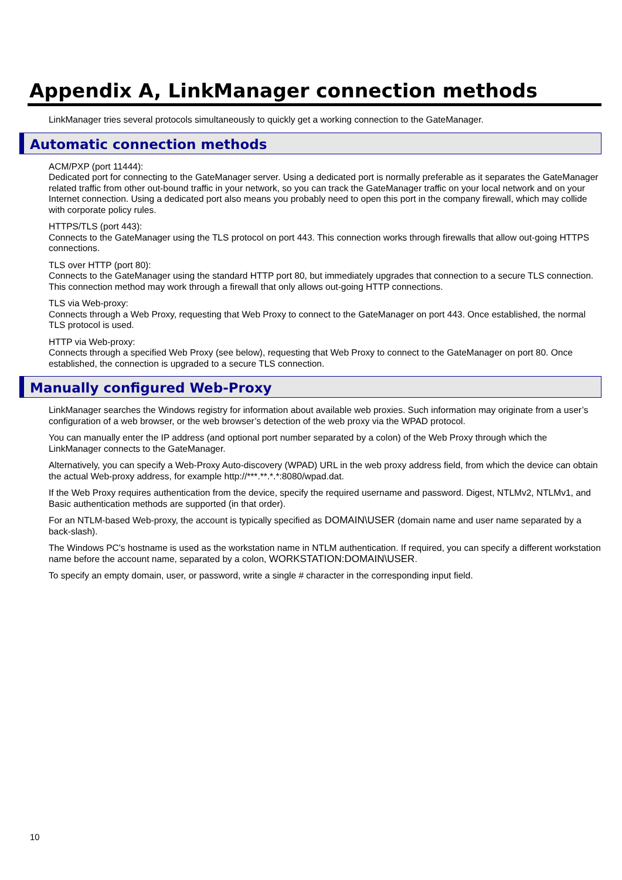Appendix A, LinkManager connection methods
LinkManager tries several protocols simultaneously to quickly get a working connection to the GateManager.
Automatic connection methods
ACM/PXP (port 11444):
Dedicated port for connecting to the GateManager server. Using a dedicated port is normally preferable as it separates the GateManager related traffic from other out-bound traffic in your network, so you can track the GateManager traffic on your local network and on your Internet connection. Using a dedicated port also means you probably need to open this port in the company firewall, which may collide with corporate policy rules.
HTTPS/TLS (port 443):
Connects to the GateManager using the TLS protocol on port 443. This connection works through firewalls that allow out-going HTTPS connections.
TLS over HTTP (port 80):
Connects to the GateManager using the standard HTTP port 80, but immediately upgrades that connection to a secure TLS connection. This connection method may work through a firewall that only allows out-going HTTP connections.
TLS via Web-proxy:
Connects through a Web Proxy, requesting that Web Proxy to connect to the GateManager on port 443. Once established, the normal TLS protocol is used.
HTTP via Web-proxy:
Connects through a specified Web Proxy (see below), requesting that Web Proxy to connect to the GateManager on port 80. Once established, the connection is upgraded to a secure TLS connection.
Manually configured Web-Proxy
LinkManager searches the Windows registry for information about available web proxies. Such information may originate from a user’s configuration of a web browser, or the web browser’s detection of the web proxy via the WPAD protocol.
You can manually enter the IP address (and optional port number separated by a colon) of the Web Proxy through which the LinkManager connects to the GateManager.
Alternatively, you can specify a Web-Proxy Auto-discovery (WPAD) URL in the web proxy address field, from which the device can obtain the actual Web-proxy address, for example http://***.**.*.*:8080/wpad.dat.
If the Web Proxy requires authentication from the device, specify the required username and password. Digest, NTLMv2, NTLMv1, and Basic authentication methods are supported (in that order).
For an NTLM-based Web-proxy, the account is typically specified as DOMAIN\USER (domain name and user name separated by a back-slash).
The Windows PC's hostname is used as the workstation name in NTLM authentication. If required, you can specify a different workstation name before the account name, separated by a colon, WORKSTATION:DOMAIN\USER.
To specify an empty domain, user, or password, write a single # character in the corresponding input field.
10